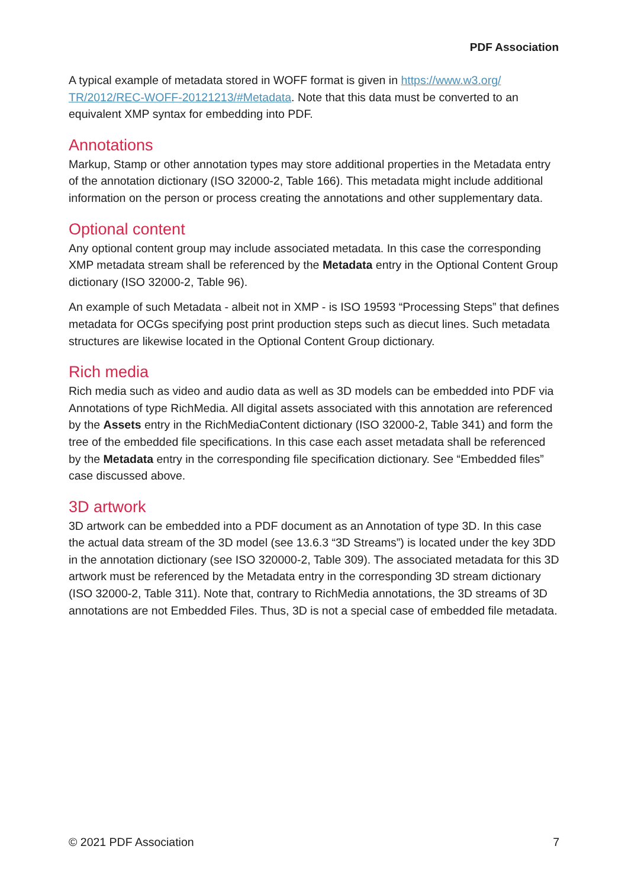PDF Association
A typical example of metadata stored in WOFF format is given in https://www.w3.org/ TR/2012/REC-WOFF-20121213/#Metadata. Note that this data must be converted to an equivalent XMP syntax for embedding into PDF.
Annotations
Markup, Stamp or other annotation types may store additional properties in the Metadata entry of the annotation dictionary (ISO 32000-2, Table 166). This metadata might include additional information on the person or process creating the annotations and other supplementary data.
Optional content
Any optional content group may include associated metadata. In this case the corresponding XMP metadata stream shall be referenced by the Metadata entry in the Optional Content Group dictionary (ISO 32000-2, Table 96).
An example of such Metadata - albeit not in XMP - is ISO 19593 “Processing Steps” that defines metadata for OCGs specifying post print production steps such as diecut lines. Such metadata structures are likewise located in the Optional Content Group dictionary.
Rich media
Rich media such as video and audio data as well as 3D models can be embedded into PDF via Annotations of type RichMedia. All digital assets associated with this annotation are referenced by the Assets entry in the RichMediaContent dictionary (ISO 32000-2, Table 341) and form the tree of the embedded file specifications. In this case each asset metadata shall be referenced by the Metadata entry in the corresponding file specification dictionary. See “Embedded files” case discussed above.
3D artwork
3D artwork can be embedded into a PDF document as an Annotation of type 3D. In this case the actual data stream of the 3D model (see 13.6.3 “3D Streams”) is located under the key 3DD in the annotation dictionary (see ISO 320000-2, Table 309). The associated metadata for this 3D artwork must be referenced by the Metadata entry in the corresponding 3D stream dictionary (ISO 32000-2, Table 311). Note that, contrary to RichMedia annotations, the 3D streams of 3D annotations are not Embedded Files. Thus, 3D is not a special case of embedded file metadata.
© 2021 PDF Association 7